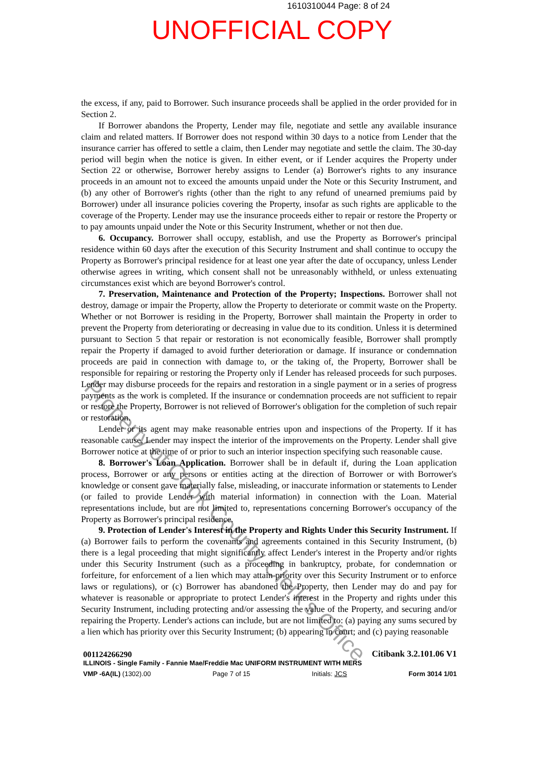1610310044 Page: 8 of 24
UNOFFICIAL COPY
the excess, if any, paid to Borrower. Such insurance proceeds shall be applied in the order provided for in Section 2.
If Borrower abandons the Property, Lender may file, negotiate and settle any available insurance claim and related matters. If Borrower does not respond within 30 days to a notice from Lender that the insurance carrier has offered to settle a claim, then Lender may negotiate and settle the claim. The 30-day period will begin when the notice is given. In either event, or if Lender acquires the Property under Section 22 or otherwise, Borrower hereby assigns to Lender (a) Borrower's rights to any insurance proceeds in an amount not to exceed the amounts unpaid under the Note or this Security Instrument, and (b) any other of Borrower's rights (other than the right to any refund of unearned premiums paid by Borrower) under all insurance policies covering the Property, insofar as such rights are applicable to the coverage of the Property. Lender may use the insurance proceeds either to repair or restore the Property or to pay amounts unpaid under the Note or this Security Instrument, whether or not then due.
6. Occupancy. Borrower shall occupy, establish, and use the Property as Borrower's principal residence within 60 days after the execution of this Security Instrument and shall continue to occupy the Property as Borrower's principal residence for at least one year after the date of occupancy, unless Lender otherwise agrees in writing, which consent shall not be unreasonably withheld, or unless extenuating circumstances exist which are beyond Borrower's control.
7. Preservation, Maintenance and Protection of the Property; Inspections. Borrower shall not destroy, damage or impair the Property, allow the Property to deteriorate or commit waste on the Property. Whether or not Borrower is residing in the Property, Borrower shall maintain the Property in order to prevent the Property from deteriorating or decreasing in value due to its condition. Unless it is determined pursuant to Section 5 that repair or restoration is not economically feasible, Borrower shall promptly repair the Property if damaged to avoid further deterioration or damage. If insurance or condemnation proceeds are paid in connection with damage to, or the taking of, the Property, Borrower shall be responsible for repairing or restoring the Property only if Lender has released proceeds for such purposes. Lender may disburse proceeds for the repairs and restoration in a single payment or in a series of progress payments as the work is completed. If the insurance or condemnation proceeds are not sufficient to repair or restore the Property, Borrower is not relieved of Borrower's obligation for the completion of such repair or restoration.
Lender or its agent may make reasonable entries upon and inspections of the Property. If it has reasonable cause, Lender may inspect the interior of the improvements on the Property. Lender shall give Borrower notice at the time of or prior to such an interior inspection specifying such reasonable cause.
8. Borrower's Loan Application. Borrower shall be in default if, during the Loan application process, Borrower or any persons or entities acting at the direction of Borrower or with Borrower's knowledge or consent gave materially false, misleading, or inaccurate information or statements to Lender (or failed to provide Lender with material information) in connection with the Loan. Material representations include, but are not limited to, representations concerning Borrower's occupancy of the Property as Borrower's principal residence.
9. Protection of Lender's Interest in the Property and Rights Under this Security Instrument. If (a) Borrower fails to perform the covenants and agreements contained in this Security Instrument, (b) there is a legal proceeding that might significantly affect Lender's interest in the Property and/or rights under this Security Instrument (such as a proceeding in bankruptcy, probate, for condemnation or forfeiture, for enforcement of a lien which may attain priority over this Security Instrument or to enforce laws or regulations), or (c) Borrower has abandoned the Property, then Lender may do and pay for whatever is reasonable or appropriate to protect Lender's interest in the Property and rights under this Security Instrument, including protecting and/or assessing the value of the Property, and securing and/or repairing the Property. Lender's actions can include, but are not limited to: (a) paying any sums secured by a lien which has priority over this Security Instrument; (b) appearing in court; and (c) paying reasonable
Property of Cook County Clerk's Office
001124266290 Citibank 3.2.101.06 V1
ILLINOIS - Single Family - Fannie Mae/Freddie Mac UNIFORM INSTRUMENT WITH MERS
VMP -6A(IL) (1302).00 Page 7 of 15 Initials: JCS Form 3014 1/01